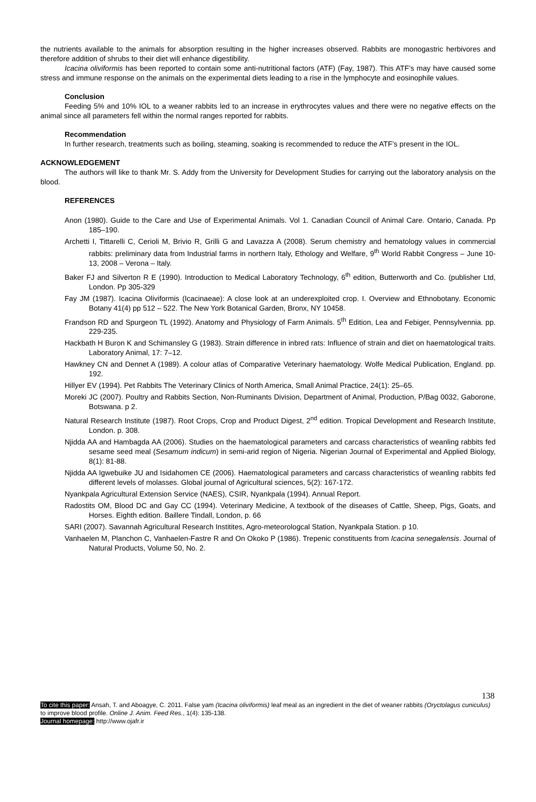the nutrients available to the animals for absorption resulting in the higher increases observed. Rabbits are monogastric herbivores and therefore addition of shrubs to their diet will enhance digestibility.
Icacina oliviformis has been reported to contain some anti-nutritional factors (ATF) (Fay, 1987). This ATF’s may have caused some stress and immune response on the animals on the experimental diets leading to a rise in the lymphocyte and eosinophile values.
Conclusion
Feeding 5% and 10% IOL to a weaner rabbits led to an increase in erythrocytes values and there were no negative effects on the animal since all parameters fell within the normal ranges reported for rabbits.
Recommendation
In further research, treatments such as boiling, steaming, soaking is recommended to reduce the ATF’s present in the IOL.
ACKNOWLEDGEMENT
The authors will like to thank Mr. S. Addy from the University for Development Studies for carrying out the laboratory analysis on the blood.
REFERENCES
Anon (1980). Guide to the Care and Use of Experimental Animals. Vol 1. Canadian Council of Animal Care. Ontario, Canada. Pp 185–190.
Archetti I, Tittarelli C, Cerioli M, Brivio R, Grilli G and Lavazza A (2008). Serum chemistry and hematology values in commercial rabbits: preliminary data from Industrial farms in northern Italy, Ethology and Welfare, 9<sup>th</sup> World Rabbit Congress – June 10-13, 2008 – Verona – Italy.
Baker FJ and Silverton R E (1990). Introduction to Medical Laboratory Technology, 6<sup>th</sup> edition, Butterworth and Co. (publisher Ltd, London. Pp 305-329
Fay JM (1987). Icacina Oliviformis (Icacinaeae): A close look at an underexploited crop. I. Overview and Ethnobotany. Economic Botany 41(4) pp 512 – 522. The New York Botanical Garden, Bronx, NY 10458.
Frandson RD and Spurgeon TL (1992). Anatomy and Physiology of Farm Animals. 5<sup>th</sup> Edition, Lea and Febiger, Pennsylvennia. pp. 229-235.
Hackbath H Buron K and Schimansley G (1983). Strain difference in inbred rats: Influence of strain and diet on haematological traits. Laboratory Animal, 17: 7–12.
Hawkney CN and Dennet A (1989). A colour atlas of Comparative Veterinary haematology. Wolfe Medical Publication, England. pp. 192.
Hillyer EV (1994). Pet Rabbits The Veterinary Clinics of North America, Small Animal Practice, 24(1): 25–65.
Moreki JC (2007). Poultry and Rabbits Section, Non-Ruminants Division, Department of Animal, Production, P/Bag 0032, Gaborone, Botswana. p 2.
Natural Research Institute (1987). Root Crops, Crop and Product Digest, 2<sup>nd</sup> edition. Tropical Development and Research Institute, London. p. 308.
Njidda AA and Hambagda AA (2006). Studies on the haematological parameters and carcass characteristics of weanling rabbits fed sesame seed meal (Sesamum indicum) in semi-arid region of Nigeria. Nigerian Journal of Experimental and Applied Biology, 8(1): 81-88.
Njidda AA Igwebuike JU and Isidahomen CE (2006). Haematological parameters and carcass characteristics of weanling rabbits fed different levels of molasses. Global journal of Agricultural sciences, 5(2): 167-172.
Nyankpala Agricultural Extension Service (NAES), CSIR, Nyankpala (1994). Annual Report.
Radostits OM, Blood DC and Gay CC (1994). Veterinary Medicine, A textbook of the diseases of Cattle, Sheep, Pigs, Goats, and Horses. Eighth edition. Baillere Tindall, London, p. 66
SARI (2007). Savannah Agricultural Research Institites, Agro-meteorologcal Station, Nyankpala Station. p 10.
Vanhaelen M, Planchon C, Vanhaelen-Fastre R and On Okoko P (1986). Trepenic constituents from Icacina senegalensis. Journal of Natural Products, Volume 50, No. 2.
138
To cite this paper: Ansah, T. and Aboagye, C. 2011. False yam (Icacina oliviformis) leaf meal as an ingredient in the diet of weaner rabbits (Oryctolagus cuniculus) to improve blood profile. Online J. Anim. Feed Res., 1(4): 135-138.
Journal homepage: http://www.ojafr.ir